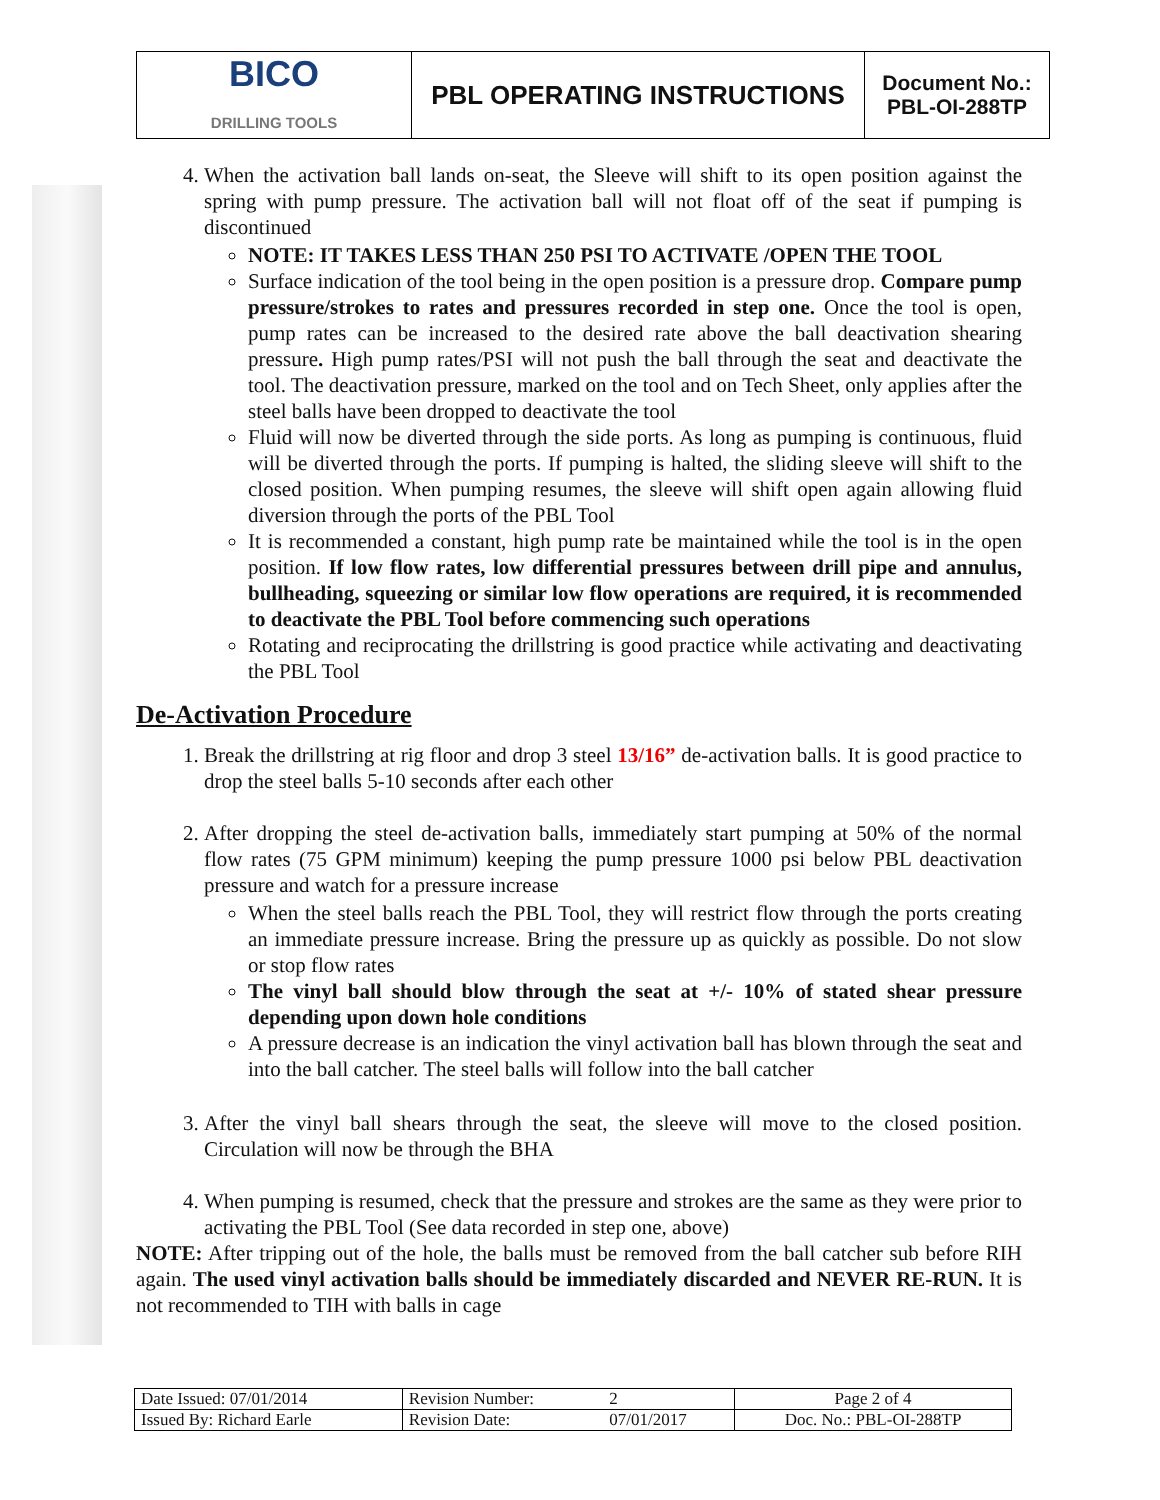| BICO DRILLING TOOLS | PBL OPERATING INSTRUCTIONS | Document No.: PBL-OI-288TP |
4. When the activation ball lands on-seat, the Sleeve will shift to its open position against the spring with pump pressure. The activation ball will not float off of the seat if pumping is discontinued
NOTE: IT TAKES LESS THAN 250 PSI TO ACTIVATE /OPEN THE TOOL
Surface indication of the tool being in the open position is a pressure drop. Compare pump pressure/strokes to rates and pressures recorded in step one. Once the tool is open, pump rates can be increased to the desired rate above the ball deactivation shearing pressure. High pump rates/PSI will not push the ball through the seat and deactivate the tool. The deactivation pressure, marked on the tool and on Tech Sheet, only applies after the steel balls have been dropped to deactivate the tool
Fluid will now be diverted through the side ports. As long as pumping is continuous, fluid will be diverted through the ports. If pumping is halted, the sliding sleeve will shift to the closed position. When pumping resumes, the sleeve will shift open again allowing fluid diversion through the ports of the PBL Tool
It is recommended a constant, high pump rate be maintained while the tool is in the open position. If low flow rates, low differential pressures between drill pipe and annulus, bullheading, squeezing or similar low flow operations are required, it is recommended to deactivate the PBL Tool before commencing such operations
Rotating and reciprocating the drillstring is good practice while activating and deactivating the PBL Tool
De-Activation Procedure
1. Break the drillstring at rig floor and drop 3 steel 13/16” de-activation balls. It is good practice to drop the steel balls 5-10 seconds after each other
2. After dropping the steel de-activation balls, immediately start pumping at 50% of the normal flow rates (75 GPM minimum) keeping the pump pressure 1000 psi below PBL deactivation pressure and watch for a pressure increase
When the steel balls reach the PBL Tool, they will restrict flow through the ports creating an immediate pressure increase. Bring the pressure up as quickly as possible. Do not slow or stop flow rates
The vinyl ball should blow through the seat at +/- 10% of stated shear pressure depending upon down hole conditions
A pressure decrease is an indication the vinyl activation ball has blown through the seat and into the ball catcher. The steel balls will follow into the ball catcher
3. After the vinyl ball shears through the seat, the sleeve will move to the closed position. Circulation will now be through the BHA
4. When pumping is resumed, check that the pressure and strokes are the same as they were prior to activating the PBL Tool (See data recorded in step one, above)
NOTE: After tripping out of the hole, the balls must be removed from the ball catcher sub before RIH again. The used vinyl activation balls should be immediately discarded and NEVER RE-RUN. It is not recommended to TIH with balls in cage
| Date Issued: 07/01/2014 | Revision Number: | 2 | Page 2 of 4 |
| Issued By: Richard Earle | Revision Date: | 07/01/2017 | Doc. No.: PBL-OI-288TP |